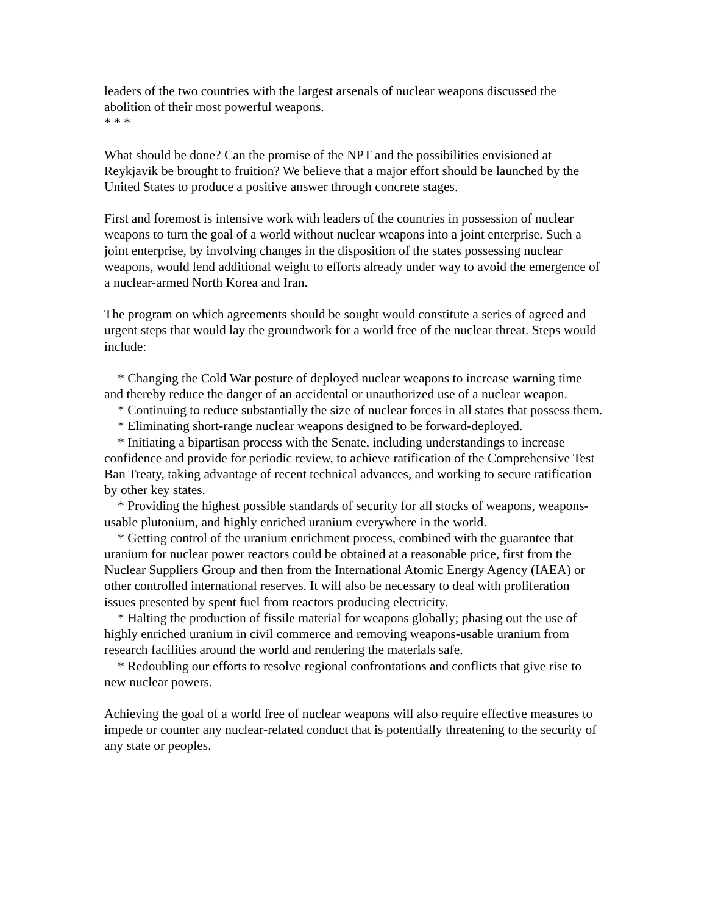leaders of the two countries with the largest arsenals of nuclear weapons discussed the abolition of their most powerful weapons.
* * *
What should be done? Can the promise of the NPT and the possibilities envisioned at Reykjavik be brought to fruition? We believe that a major effort should be launched by the United States to produce a positive answer through concrete stages.
First and foremost is intensive work with leaders of the countries in possession of nuclear weapons to turn the goal of a world without nuclear weapons into a joint enterprise. Such a joint enterprise, by involving changes in the disposition of the states possessing nuclear weapons, would lend additional weight to efforts already under way to avoid the emergence of a nuclear-armed North Korea and Iran.
The program on which agreements should be sought would constitute a series of agreed and urgent steps that would lay the groundwork for a world free of the nuclear threat. Steps would include:
* Changing the Cold War posture of deployed nuclear weapons to increase warning time and thereby reduce the danger of an accidental or unauthorized use of a nuclear weapon.
* Continuing to reduce substantially the size of nuclear forces in all states that possess them.
* Eliminating short-range nuclear weapons designed to be forward-deployed.
* Initiating a bipartisan process with the Senate, including understandings to increase confidence and provide for periodic review, to achieve ratification of the Comprehensive Test Ban Treaty, taking advantage of recent technical advances, and working to secure ratification by other key states.
* Providing the highest possible standards of security for all stocks of weapons, weapons-usable plutonium, and highly enriched uranium everywhere in the world.
* Getting control of the uranium enrichment process, combined with the guarantee that uranium for nuclear power reactors could be obtained at a reasonable price, first from the Nuclear Suppliers Group and then from the International Atomic Energy Agency (IAEA) or other controlled international reserves. It will also be necessary to deal with proliferation issues presented by spent fuel from reactors producing electricity.
* Halting the production of fissile material for weapons globally; phasing out the use of highly enriched uranium in civil commerce and removing weapons-usable uranium from research facilities around the world and rendering the materials safe.
* Redoubling our efforts to resolve regional confrontations and conflicts that give rise to new nuclear powers.
Achieving the goal of a world free of nuclear weapons will also require effective measures to impede or counter any nuclear-related conduct that is potentially threatening to the security of any state or peoples.